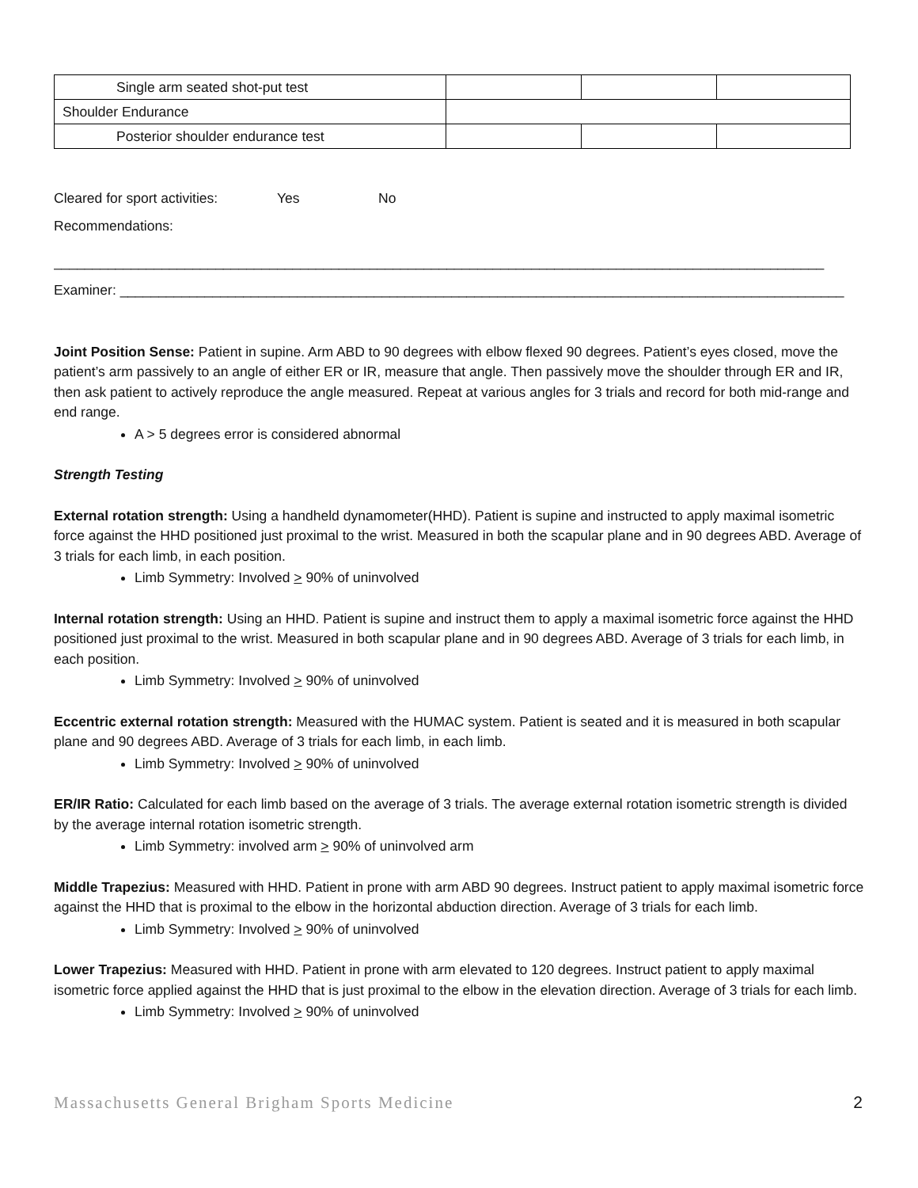| Single arm seated shot-put test | | | |
| Shoulder Endurance | | | |
| Posterior shoulder endurance test | | | |
Cleared for sport activities: Yes No
Recommendations:
____________________________________________________________________________________________________
Examiner: ______________________________________________________________________________________________
Joint Position Sense: Patient in supine. Arm ABD to 90 degrees with elbow flexed 90 degrees. Patient’s eyes closed, move the patient’s arm passively to an angle of either ER or IR, measure that angle. Then passively move the shoulder through ER and IR, then ask patient to actively reproduce the angle measured. Repeat at various angles for 3 trials and record for both mid-range and end range.
A > 5 degrees error is considered abnormal
Strength Testing
External rotation strength: Using a handheld dynamometer(HHD). Patient is supine and instructed to apply maximal isometric force against the HHD positioned just proximal to the wrist. Measured in both the scapular plane and in 90 degrees ABD. Average of 3 trials for each limb, in each position.
Limb Symmetry: Involved > 90% of uninvolved
Internal rotation strength: Using an HHD. Patient is supine and instruct them to apply a maximal isometric force against the HHD positioned just proximal to the wrist. Measured in both scapular plane and in 90 degrees ABD. Average of 3 trials for each limb, in each position.
Limb Symmetry: Involved > 90% of uninvolved
Eccentric external rotation strength: Measured with the HUMAC system. Patient is seated and it is measured in both scapular plane and 90 degrees ABD. Average of 3 trials for each limb, in each limb.
Limb Symmetry: Involved > 90% of uninvolved
ER/IR Ratio: Calculated for each limb based on the average of 3 trials. The average external rotation isometric strength is divided by the average internal rotation isometric strength.
Limb Symmetry: involved arm > 90% of uninvolved arm
Middle Trapezius: Measured with HHD. Patient in prone with arm ABD 90 degrees. Instruct patient to apply maximal isometric force against the HHD that is proximal to the elbow in the horizontal abduction direction. Average of 3 trials for each limb.
Limb Symmetry: Involved > 90% of uninvolved
Lower Trapezius: Measured with HHD. Patient in prone with arm elevated to 120 degrees. Instruct patient to apply maximal isometric force applied against the HHD that is just proximal to the elbow in the elevation direction. Average of 3 trials for each limb.
Limb Symmetry: Involved > 90% of uninvolved
Massachusetts General Brigham Sports Medicine 2